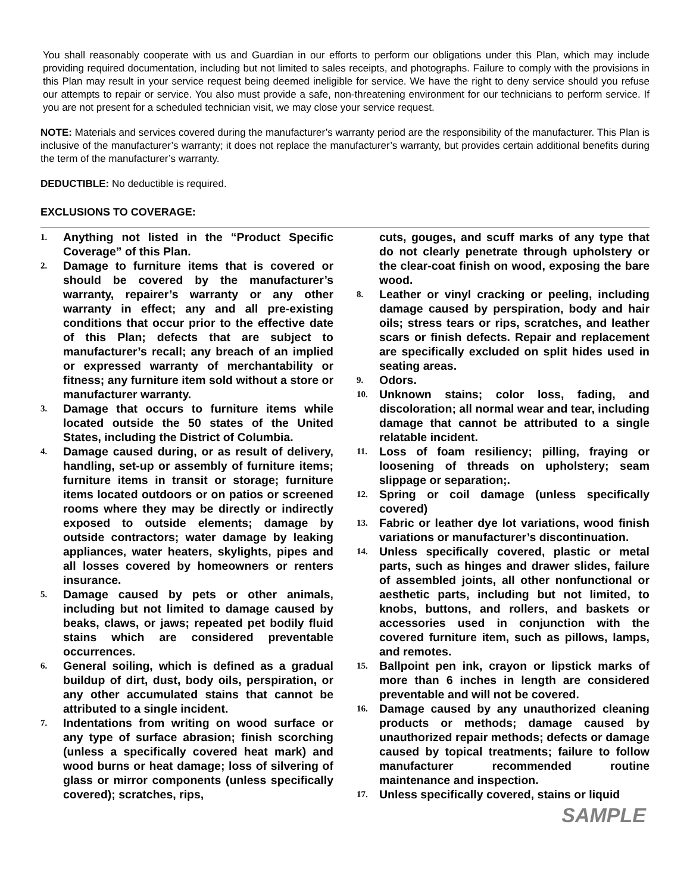You shall reasonably cooperate with us and Guardian in our efforts to perform our obligations under this Plan, which may include providing required documentation, including but not limited to sales receipts, and photographs. Failure to comply with the provisions in this Plan may result in your service request being deemed ineligible for service. We have the right to deny service should you refuse our attempts to repair or service. You also must provide a safe, non-threatening environment for our technicians to perform service. If you are not present for a scheduled technician visit, we may close your service request.
NOTE: Materials and services covered during the manufacturer’s warranty period are the responsibility of the manufacturer. This Plan is inclusive of the manufacturer’s warranty; it does not replace the manufacturer’s warranty, but provides certain additional benefits during the term of the manufacturer’s warranty.
DEDUCTIBLE: No deductible is required.
EXCLUSIONS TO COVERAGE:
1. Anything not listed in the “Product Specific Coverage” of this Plan.
2. Damage to furniture items that is covered or should be covered by the manufacturer’s warranty, repairer’s warranty or any other warranty in effect; any and all pre-existing conditions that occur prior to the effective date of this Plan; defects that are subject to manufacturer’s recall; any breach of an implied or expressed warranty of merchantability or fitness; any furniture item sold without a store or manufacturer warranty.
3. Damage that occurs to furniture items while located outside the 50 states of the United States, including the District of Columbia.
4. Damage caused during, or as result of delivery, handling, set-up or assembly of furniture items; furniture items in transit or storage; furniture items located outdoors or on patios or screened rooms where they may be directly or indirectly exposed to outside elements; damage by outside contractors; water damage by leaking appliances, water heaters, skylights, pipes and all losses covered by homeowners or renters insurance.
5. Damage caused by pets or other animals, including but not limited to damage caused by beaks, claws, or jaws; repeated pet bodily fluid stains which are considered preventable occurrences.
6. General soiling, which is defined as a gradual buildup of dirt, dust, body oils, perspiration, or any other accumulated stains that cannot be attributed to a single incident.
7. Indentations from writing on wood surface or any type of surface abrasion; finish scorching (unless a specifically covered heat mark) and wood burns or heat damage; loss of silvering of glass or mirror components (unless specifically covered); scratches, rips,
cuts, gouges, and scuff marks of any type that do not clearly penetrate through upholstery or the clear-coat finish on wood, exposing the bare wood.
8. Leather or vinyl cracking or peeling, including damage caused by perspiration, body and hair oils; stress tears or rips, scratches, and leather scars or finish defects. Repair and replacement are specifically excluded on split hides used in seating areas.
9. Odors.
10. Unknown stains; color loss, fading, and discoloration; all normal wear and tear, including damage that cannot be attributed to a single relatable incident.
11. Loss of foam resiliency; pilling, fraying or loosening of threads on upholstery; seam slippage or separation;.
12. Spring or coil damage (unless specifically covered)
13. Fabric or leather dye lot variations, wood finish variations or manufacturer’s discontinuation.
14. Unless specifically covered, plastic or metal parts, such as hinges and drawer slides, failure of assembled joints, all other nonfunctional or aesthetic parts, including but not limited, to knobs, buttons, and rollers, and baskets or accessories used in conjunction with the covered furniture item, such as pillows, lamps, and remotes.
15. Ballpoint pen ink, crayon or lipstick marks of more than 6 inches in length are considered preventable and will not be covered.
16. Damage caused by any unauthorized cleaning products or methods; damage caused by unauthorized repair methods; defects or damage caused by topical treatments; failure to follow manufacturer recommended routine maintenance and inspection.
17. Unless specifically covered, stains or liquid
SAMPLE